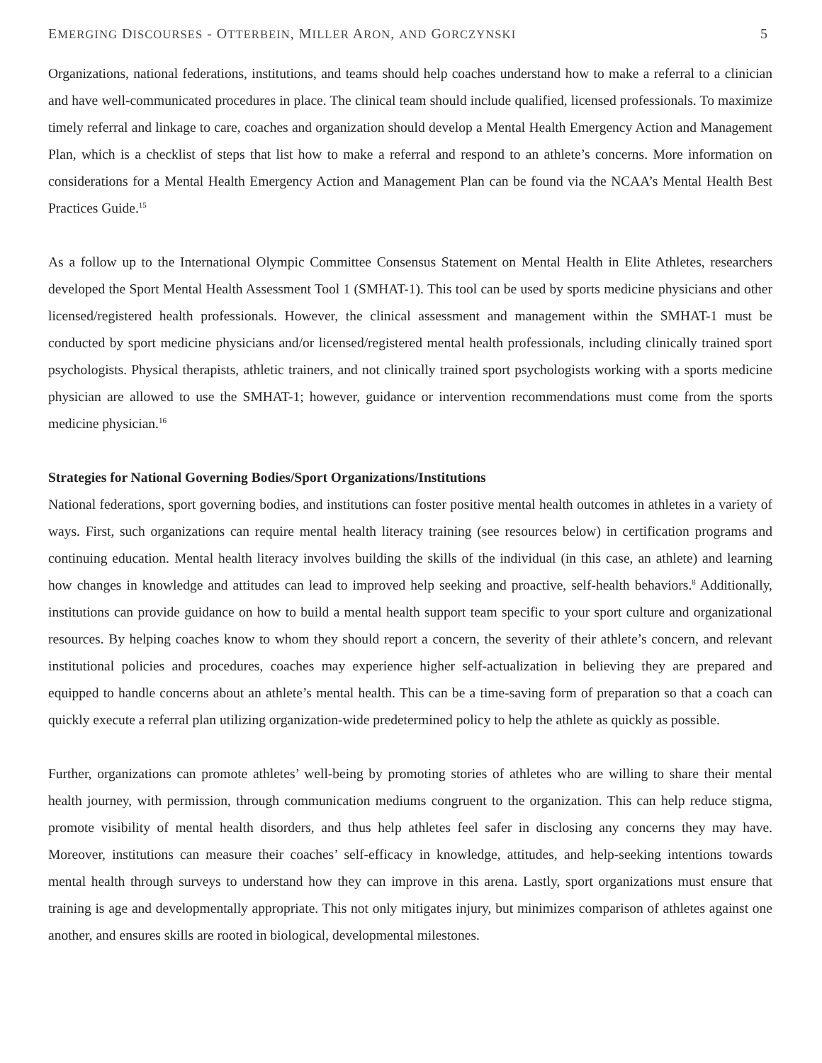EMERGING DISCOURSES - OTTERBEIN, MILLER ARON, AND GORCZYNSKI 5
Organizations, national federations, institutions, and teams should help coaches understand how to make a referral to a clinician and have well-communicated procedures in place. The clinical team should include qualified, licensed professionals. To maximize timely referral and linkage to care, coaches and organization should develop a Mental Health Emergency Action and Management Plan, which is a checklist of steps that list how to make a referral and respond to an athlete’s concerns. More information on considerations for a Mental Health Emergency Action and Management Plan can be found via the NCAA’s Mental Health Best Practices Guide.<sup>15</sup>
As a follow up to the International Olympic Committee Consensus Statement on Mental Health in Elite Athletes, researchers developed the Sport Mental Health Assessment Tool 1 (SMHAT-1). This tool can be used by sports medicine physicians and other licensed/registered health professionals. However, the clinical assessment and management within the SMHAT-1 must be conducted by sport medicine physicians and/or licensed/registered mental health professionals, including clinically trained sport psychologists. Physical therapists, athletic trainers, and not clinically trained sport psychologists working with a sports medicine physician are allowed to use the SMHAT-1; however, guidance or intervention recommendations must come from the sports medicine physician.<sup>16</sup>
Strategies for National Governing Bodies/Sport Organizations/Institutions
National federations, sport governing bodies, and institutions can foster positive mental health outcomes in athletes in a variety of ways. First, such organizations can require mental health literacy training (see resources below) in certification programs and continuing education. Mental health literacy involves building the skills of the individual (in this case, an athlete) and learning how changes in knowledge and attitudes can lead to improved help seeking and proactive, self-health behaviors.<sup>8</sup> Additionally, institutions can provide guidance on how to build a mental health support team specific to your sport culture and organizational resources. By helping coaches know to whom they should report a concern, the severity of their athlete’s concern, and relevant institutional policies and procedures, coaches may experience higher self-actualization in believing they are prepared and equipped to handle concerns about an athlete’s mental health. This can be a time-saving form of preparation so that a coach can quickly execute a referral plan utilizing organization-wide predetermined policy to help the athlete as quickly as possible.
Further, organizations can promote athletes’ well-being by promoting stories of athletes who are willing to share their mental health journey, with permission, through communication mediums congruent to the organization. This can help reduce stigma, promote visibility of mental health disorders, and thus help athletes feel safer in disclosing any concerns they may have. Moreover, institutions can measure their coaches’ self-efficacy in knowledge, attitudes, and help-seeking intentions towards mental health through surveys to understand how they can improve in this arena. Lastly, sport organizations must ensure that training is age and developmentally appropriate. This not only mitigates injury, but minimizes comparison of athletes against one another, and ensures skills are rooted in biological, developmental milestones.